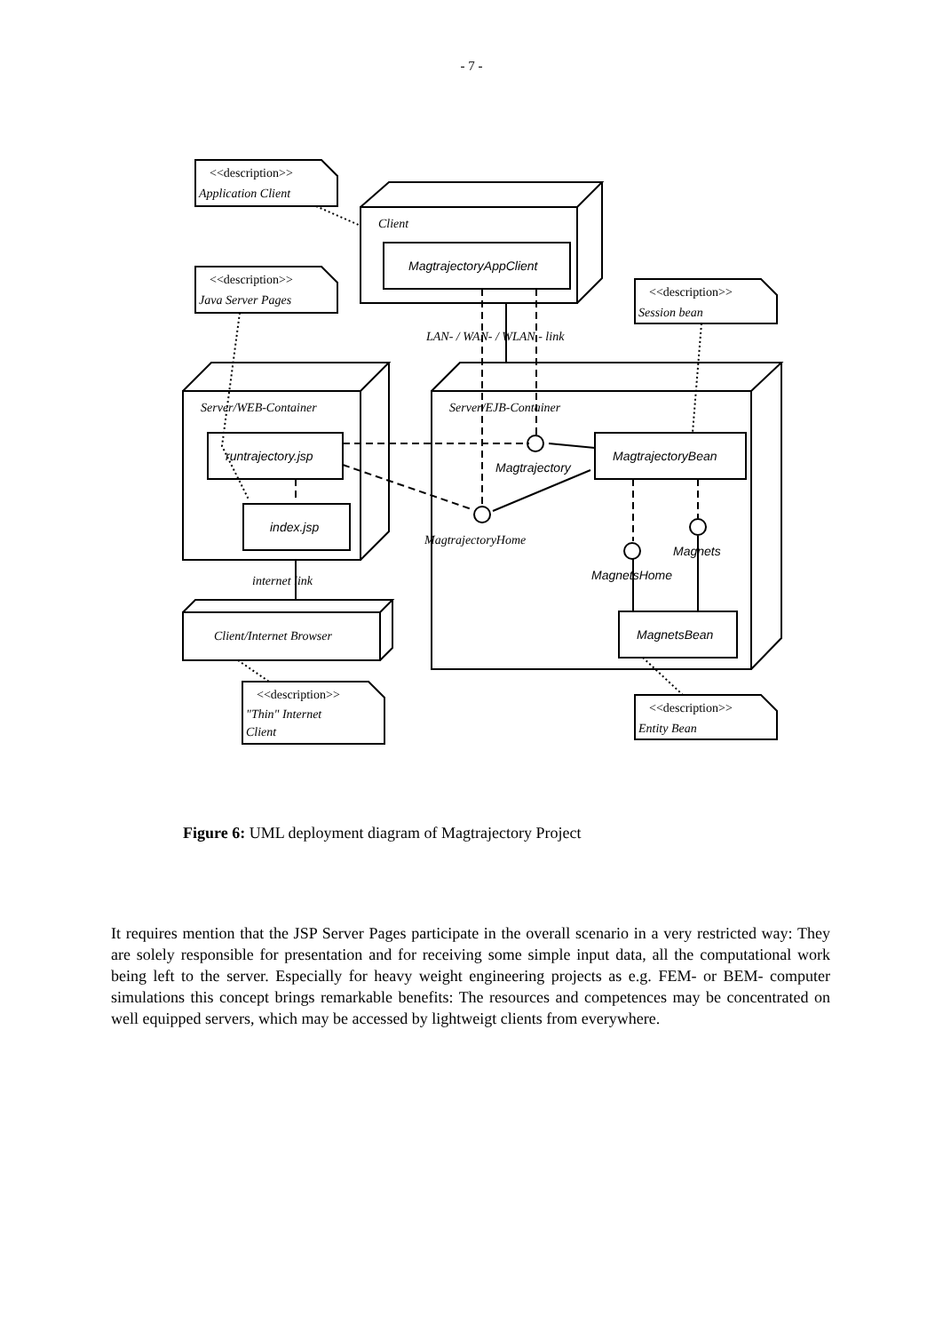- 7 -
<<description>>
<<description>>
<<description>>
<<description>>
<<description>>
Application Client
Java Server Pages
Session bean
"Thin" Internet
Client
Entity Bean
Client
MagtrajectoryAppClient
LAN- / WAN- / WLAN - link
Server/WEB-Container
Server/EJB-Container
runtrajectory.jsp
index.jsp
Magtrajectory
MagtrajectoryBean
MagtrajectoryHome
Magnets
MagnetsHome
MagnetsBean
internet link
Client/Internet Browser
Figure 6: UML deployment diagram of Magtrajectory Project
It requires mention that the JSP Server Pages participate in the overall scenario in a very restricted way: They are solely responsible for presentation and for receiving some simple input data, all the computational work being left to the server. Especially for heavy weight engineering projects as e.g. FEM- or BEM- computer simulations this concept brings remarkable benefits: The resources and competences may be concentrated on well equipped servers, which may be accessed by lightweigt clients from everywhere.